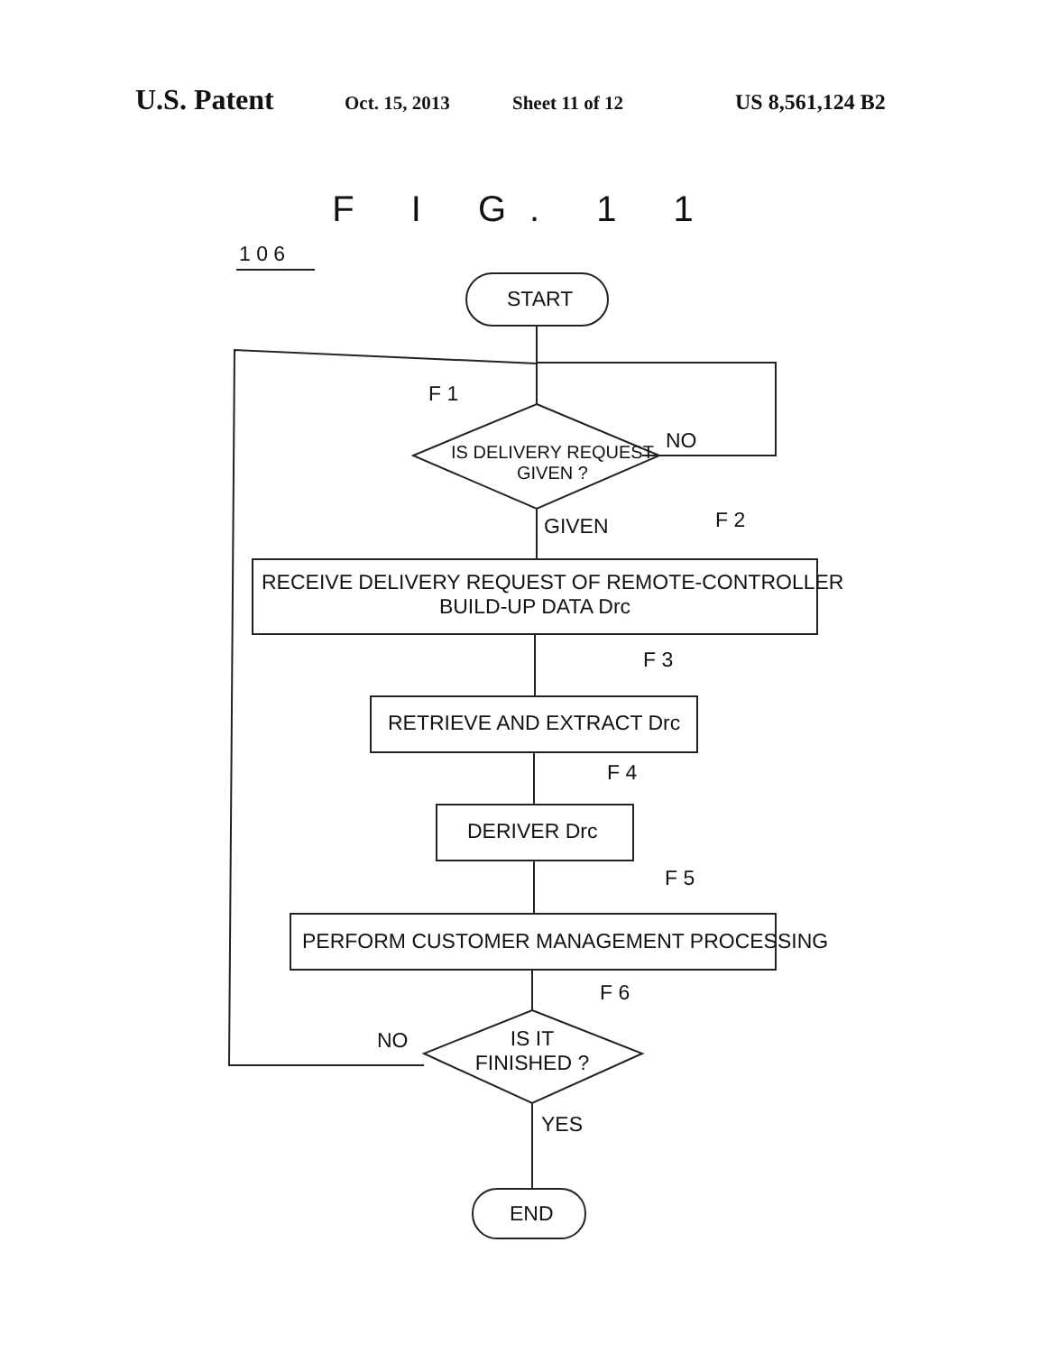U.S. Patent Oct. 15, 2013 Sheet 11 of 12 US 8,561,124 B2
F I G. 1 1
1 0 6
START
F 1
IS DELIVERY REQUEST
GIVEN ?
NO
GIVEN F 2
RECEIVE DELIVERY REQUEST OF REMOTE-CONTROLLER
BUILD-UP DATA Drc
F 3
RETRIEVE AND EXTRACT Drc
F 4
DERIVER Drc
F 5
PERFORM CUSTOMER MANAGEMENT PROCESSING
F 6
IS IT
FINISHED ?
NO
YES
END